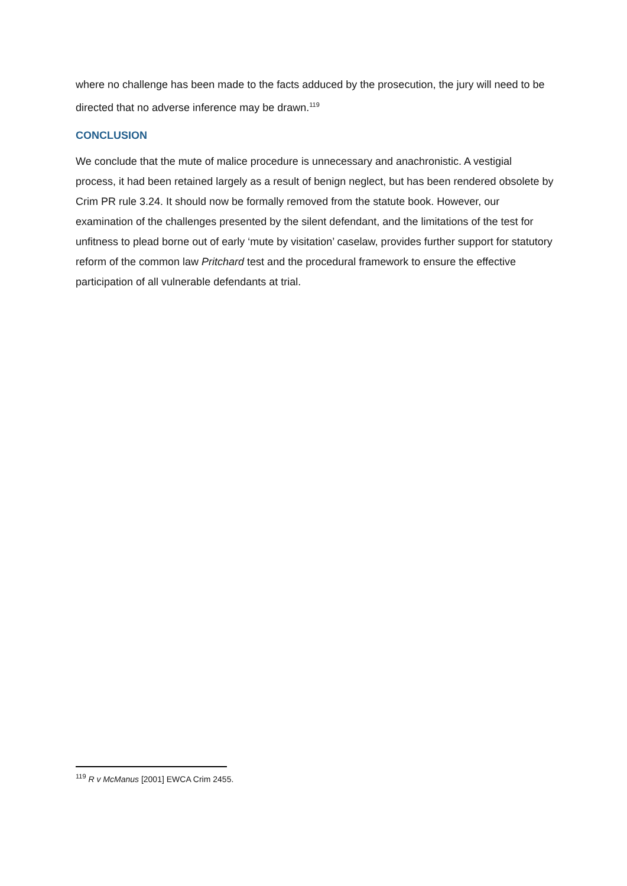where no challenge has been made to the facts adduced by the prosecution, the jury will need to be directed that no adverse inference may be drawn.<sup>119</sup>
CONCLUSION
We conclude that the mute of malice procedure is unnecessary and anachronistic. A vestigial process, it had been retained largely as a result of benign neglect, but has been rendered obsolete by Crim PR rule 3.24. It should now be formally removed from the statute book. However, our examination of the challenges presented by the silent defendant, and the limitations of the test for unfitness to plead borne out of early ‘mute by visitation’ caselaw, provides further support for statutory reform of the common law Pritchard test and the procedural framework to ensure the effective participation of all vulnerable defendants at trial.
<sup>119</sup> R v McManus [2001] EWCA Crim 2455.